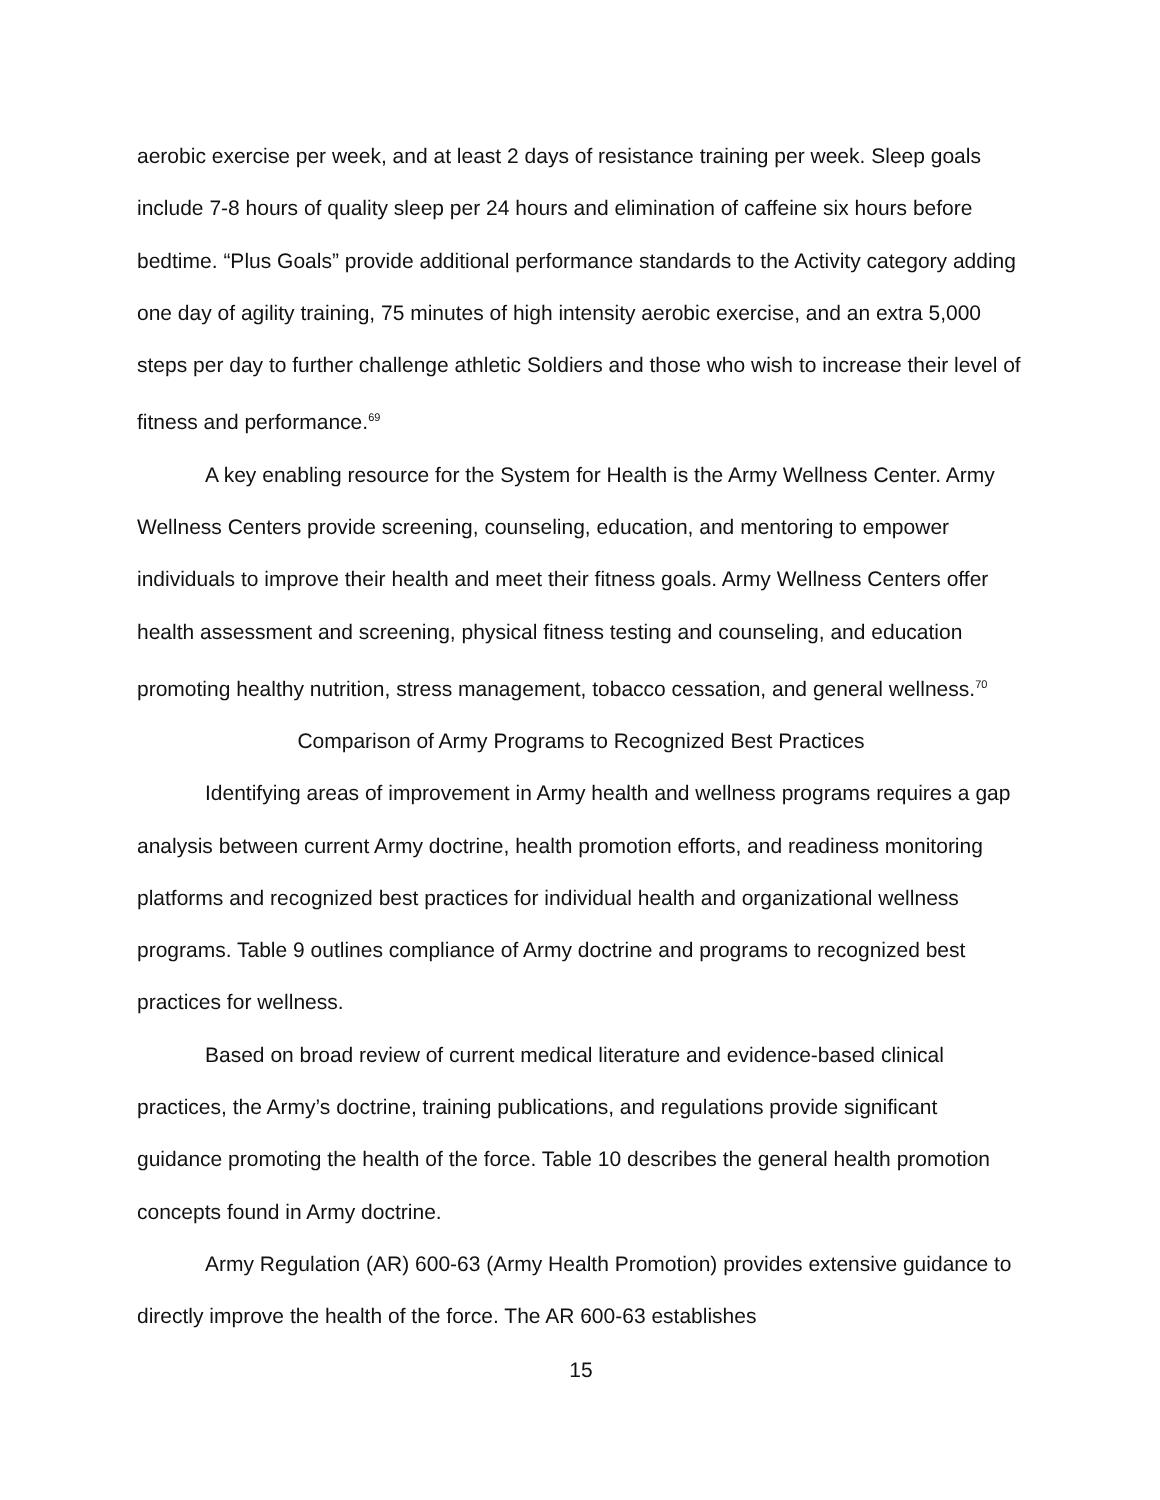aerobic exercise per week, and at least 2 days of resistance training per week. Sleep goals include 7-8 hours of quality sleep per 24 hours and elimination of caffeine six hours before bedtime. “Plus Goals” provide additional performance standards to the Activity category adding one day of agility training, 75 minutes of high intensity aerobic exercise, and an extra 5,000 steps per day to further challenge athletic Soldiers and those who wish to increase their level of fitness and performance.<sup>69</sup>
A key enabling resource for the System for Health is the Army Wellness Center. Army Wellness Centers provide screening, counseling, education, and mentoring to empower individuals to improve their health and meet their fitness goals. Army Wellness Centers offer health assessment and screening, physical fitness testing and counseling, and education promoting healthy nutrition, stress management, tobacco cessation, and general wellness.<sup>70</sup>
Comparison of Army Programs to Recognized Best Practices
Identifying areas of improvement in Army health and wellness programs requires a gap analysis between current Army doctrine, health promotion efforts, and readiness monitoring platforms and recognized best practices for individual health and organizational wellness programs. Table 9 outlines compliance of Army doctrine and programs to recognized best practices for wellness.
Based on broad review of current medical literature and evidence-based clinical practices, the Army’s doctrine, training publications, and regulations provide significant guidance promoting the health of the force. Table 10 describes the general health promotion concepts found in Army doctrine.
Army Regulation (AR) 600-63 (Army Health Promotion) provides extensive guidance to directly improve the health of the force. The AR 600-63 establishes
15